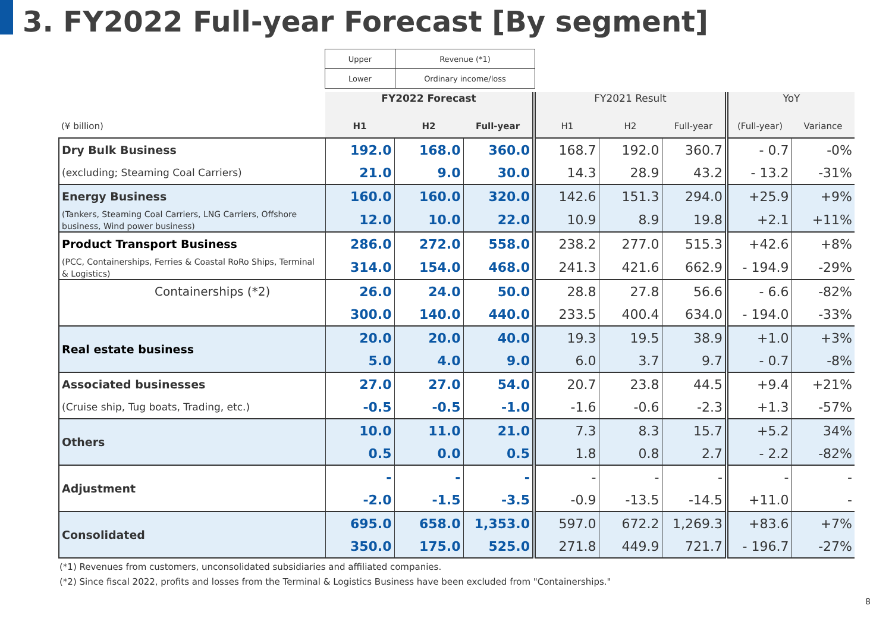3. FY2022 Full-year Forecast [By segment]
| Upper | Revenue (*1) |
| Lower | Ordinary income/loss |
| | FY2022 Forecast | | | FY2021 Result | | | YoY | |
| --- | --- | --- | --- | --- | --- | --- | --- | --- |
| (¥ billion) | H1 | H2 | Full-year | H1 | H2 | Full-year | (Full-year) | Variance |
| Dry Bulk Business | 192.0 | 168.0 | 360.0 | 168.7 | 192.0 | 360.7 | - 0.7 | -0% |
| (excluding; Steaming Coal Carriers) | 21.0 | 9.0 | 30.0 | 14.3 | 28.9 | 43.2 | - 13.2 | -31% |
| Energy Business | 160.0 | 160.0 | 320.0 | 142.6 | 151.3 | 294.0 | +25.9 | +9% |
| (Tankers, Steaming Coal Carriers, LNG Carriers, Offshore business, Wind power business) | 12.0 | 10.0 | 22.0 | 10.9 | 8.9 | 19.8 | +2.1 | +11% |
| Product Transport Business | 286.0 | 272.0 | 558.0 | 238.2 | 277.0 | 515.3 | +42.6 | +8% |
| (PCC, Containerships, Ferries & Coastal RoRo Ships, Terminal & Logistics) | 314.0 | 154.0 | 468.0 | 241.3 | 421.6 | 662.9 | - 194.9 | -29% |
| Containerships (*2) | 26.0 | 24.0 | 50.0 | 28.8 | 27.8 | 56.6 | - 6.6 | -82% |
| | 300.0 | 140.0 | 440.0 | 233.5 | 400.4 | 634.0 | - 194.0 | -33% |
| Real estate business | 20.0 | 20.0 | 40.0 | 19.3 | 19.5 | 38.9 | +1.0 | +3% |
| | 5.0 | 4.0 | 9.0 | 6.0 | 3.7 | 9.7 | - 0.7 | -8% |
| Associated businesses | 27.0 | 27.0 | 54.0 | 20.7 | 23.8 | 44.5 | +9.4 | +21% |
| (Cruise ship, Tug boats, Trading, etc.) | -0.5 | -0.5 | -1.0 | -1.6 | -0.6 | -2.3 | +1.3 | -57% |
| Others | 10.0 | 11.0 | 21.0 | 7.3 | 8.3 | 15.7 | +5.2 | 34% |
| | 0.5 | 0.0 | 0.5 | 1.8 | 0.8 | 2.7 | - 2.2 | -82% |
| Adjustment | - | - | - | - | - | - | - | - |
| | -2.0 | -1.5 | -3.5 | -0.9 | -13.5 | -14.5 | +11.0 | - |
| Consolidated | 695.0 | 658.0 | 1,353.0 | 597.0 | 672.2 | 1,269.3 | +83.6 | +7% |
| | 350.0 | 175.0 | 525.0 | 271.8 | 449.9 | 721.7 | - 196.7 | -27% |
(*1) Revenues from customers, unconsolidated subsidiaries and affiliated companies.
(*2) Since fiscal 2022, profits and losses from the Terminal & Logistics Business have been excluded from "Containerships."
8